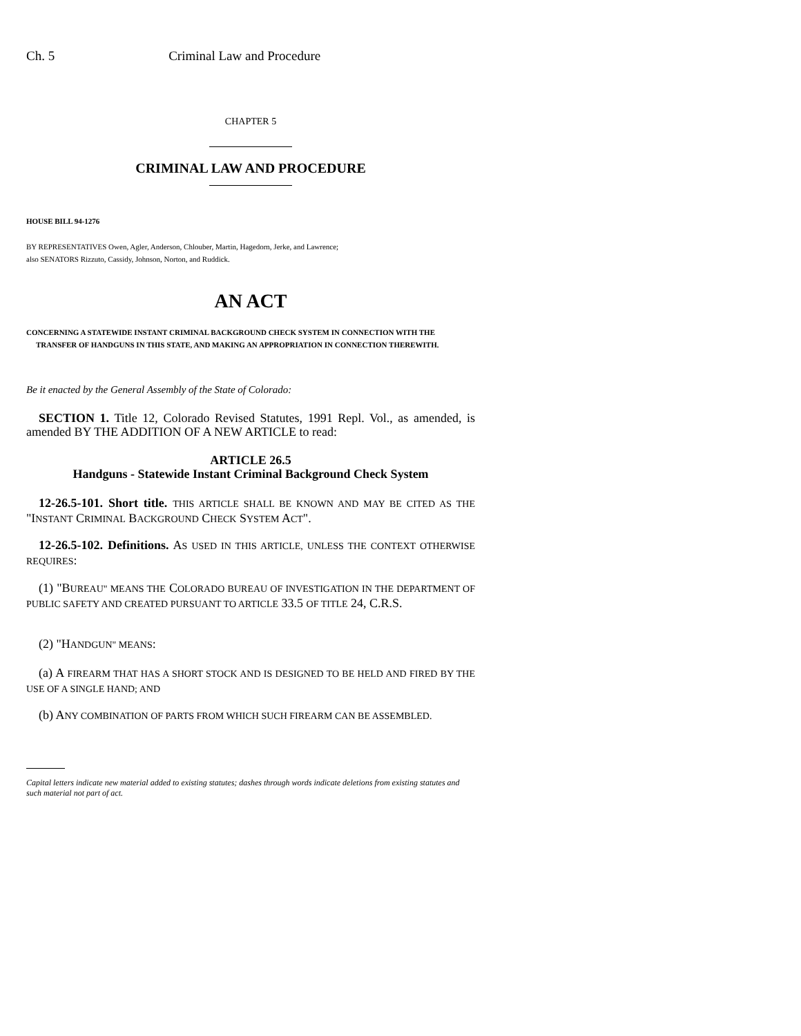Ch. 5 Criminal Law and Procedure
CHAPTER 5
CRIMINAL LAW AND PROCEDURE
HOUSE BILL 94-1276
BY REPRESENTATIVES Owen, Agler, Anderson, Chlouber, Martin, Hagedorn, Jerke, and Lawrence;
also SENATORS Rizzuto, Cassidy, Johnson, Norton, and Ruddick.
AN ACT
CONCERNING A STATEWIDE INSTANT CRIMINAL BACKGROUND CHECK SYSTEM IN CONNECTION WITH THE TRANSFER OF HANDGUNS IN THIS STATE, AND MAKING AN APPROPRIATION IN CONNECTION THEREWITH.
Be it enacted by the General Assembly of the State of Colorado:
SECTION 1. Title 12, Colorado Revised Statutes, 1991 Repl. Vol., as amended, is amended BY THE ADDITION OF A NEW ARTICLE to read:
ARTICLE 26.5
Handguns - Statewide Instant Criminal Background Check System
12-26.5-101. Short title. THIS ARTICLE SHALL BE KNOWN AND MAY BE CITED AS THE "INSTANT CRIMINAL BACKGROUND CHECK SYSTEM ACT".
12-26.5-102. Definitions. AS USED IN THIS ARTICLE, UNLESS THE CONTEXT OTHERWISE REQUIRES:
(1) "BUREAU" MEANS THE COLORADO BUREAU OF INVESTIGATION IN THE DEPARTMENT OF PUBLIC SAFETY AND CREATED PURSUANT TO ARTICLE 33.5 OF TITLE 24, C.R.S.
(2) "HANDGUN" MEANS:
(a) A FIREARM THAT HAS A SHORT STOCK AND IS DESIGNED TO BE HELD AND FIRED BY THE USE OF A SINGLE HAND; AND
(b) ANY COMBINATION OF PARTS FROM WHICH SUCH FIREARM CAN BE ASSEMBLED.
Capital letters indicate new material added to existing statutes; dashes through words indicate deletions from existing statutes and such material not part of act.